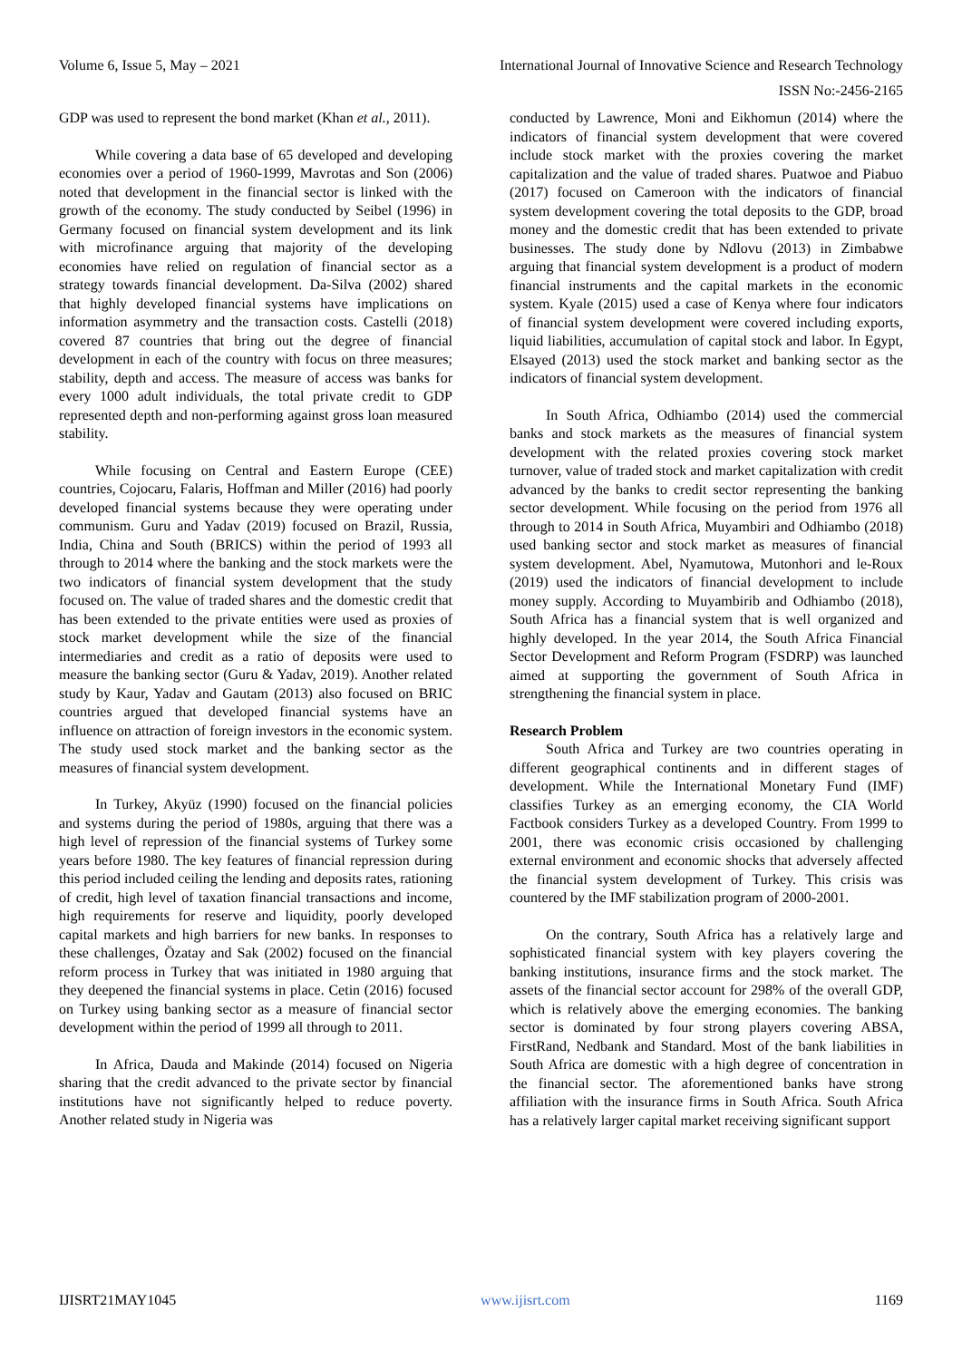Volume 6, Issue 5, May – 2021 International Journal of Innovative Science and Research Technology
ISSN No:-2456-2165
GDP was used to represent the bond market (Khan et al., 2011).
While covering a data base of 65 developed and developing economies over a period of 1960-1999, Mavrotas and Son (2006) noted that development in the financial sector is linked with the growth of the economy. The study conducted by Seibel (1996) in Germany focused on financial system development and its link with microfinance arguing that majority of the developing economies have relied on regulation of financial sector as a strategy towards financial development. Da-Silva (2002) shared that highly developed financial systems have implications on information asymmetry and the transaction costs. Castelli (2018) covered 87 countries that bring out the degree of financial development in each of the country with focus on three measures; stability, depth and access. The measure of access was banks for every 1000 adult individuals, the total private credit to GDP represented depth and non-performing against gross loan measured stability.
While focusing on Central and Eastern Europe (CEE) countries, Cojocaru, Falaris, Hoffman and Miller (2016) had poorly developed financial systems because they were operating under communism. Guru and Yadav (2019) focused on Brazil, Russia, India, China and South (BRICS) within the period of 1993 all through to 2014 where the banking and the stock markets were the two indicators of financial system development that the study focused on. The value of traded shares and the domestic credit that has been extended to the private entities were used as proxies of stock market development while the size of the financial intermediaries and credit as a ratio of deposits were used to measure the banking sector (Guru & Yadav, 2019). Another related study by Kaur, Yadav and Gautam (2013) also focused on BRIC countries argued that developed financial systems have an influence on attraction of foreign investors in the economic system. The study used stock market and the banking sector as the measures of financial system development.
In Turkey, Akyüz (1990) focused on the financial policies and systems during the period of 1980s, arguing that there was a high level of repression of the financial systems of Turkey some years before 1980. The key features of financial repression during this period included ceiling the lending and deposits rates, rationing of credit, high level of taxation financial transactions and income, high requirements for reserve and liquidity, poorly developed capital markets and high barriers for new banks. In responses to these challenges, Özatay and Sak (2002) focused on the financial reform process in Turkey that was initiated in 1980 arguing that they deepened the financial systems in place. Cetin (2016) focused on Turkey using banking sector as a measure of financial sector development within the period of 1999 all through to 2011.
In Africa, Dauda and Makinde (2014) focused on Nigeria sharing that the credit advanced to the private sector by financial institutions have not significantly helped to reduce poverty. Another related study in Nigeria was
conducted by Lawrence, Moni and Eikhomun (2014) where the indicators of financial system development that were covered include stock market with the proxies covering the market capitalization and the value of traded shares. Puatwoe and Piabuo (2017) focused on Cameroon with the indicators of financial system development covering the total deposits to the GDP, broad money and the domestic credit that has been extended to private businesses. The study done by Ndlovu (2013) in Zimbabwe arguing that financial system development is a product of modern financial instruments and the capital markets in the economic system. Kyale (2015) used a case of Kenya where four indicators of financial system development were covered including exports, liquid liabilities, accumulation of capital stock and labor. In Egypt, Elsayed (2013) used the stock market and banking sector as the indicators of financial system development.
In South Africa, Odhiambo (2014) used the commercial banks and stock markets as the measures of financial system development with the related proxies covering stock market turnover, value of traded stock and market capitalization with credit advanced by the banks to credit sector representing the banking sector development. While focusing on the period from 1976 all through to 2014 in South Africa, Muyambiri and Odhiambo (2018) used banking sector and stock market as measures of financial system development. Abel, Nyamutowa, Mutonhori and le-Roux (2019) used the indicators of financial development to include money supply. According to Muyambirib and Odhiambo (2018), South Africa has a financial system that is well organized and highly developed. In the year 2014, the South Africa Financial Sector Development and Reform Program (FSDRP) was launched aimed at supporting the government of South Africa in strengthening the financial system in place.
Research Problem
South Africa and Turkey are two countries operating in different geographical continents and in different stages of development. While the International Monetary Fund (IMF) classifies Turkey as an emerging economy, the CIA World Factbook considers Turkey as a developed Country. From 1999 to 2001, there was economic crisis occasioned by challenging external environment and economic shocks that adversely affected the financial system development of Turkey. This crisis was countered by the IMF stabilization program of 2000-2001.
On the contrary, South Africa has a relatively large and sophisticated financial system with key players covering the banking institutions, insurance firms and the stock market. The assets of the financial sector account for 298% of the overall GDP, which is relatively above the emerging economies. The banking sector is dominated by four strong players covering ABSA, FirstRand, Nedbank and Standard. Most of the bank liabilities in South Africa are domestic with a high degree of concentration in the financial sector. The aforementioned banks have strong affiliation with the insurance firms in South Africa. South Africa has a relatively larger capital market receiving significant support
IJISRT21MAY1045 www.ijisrt.com 1169